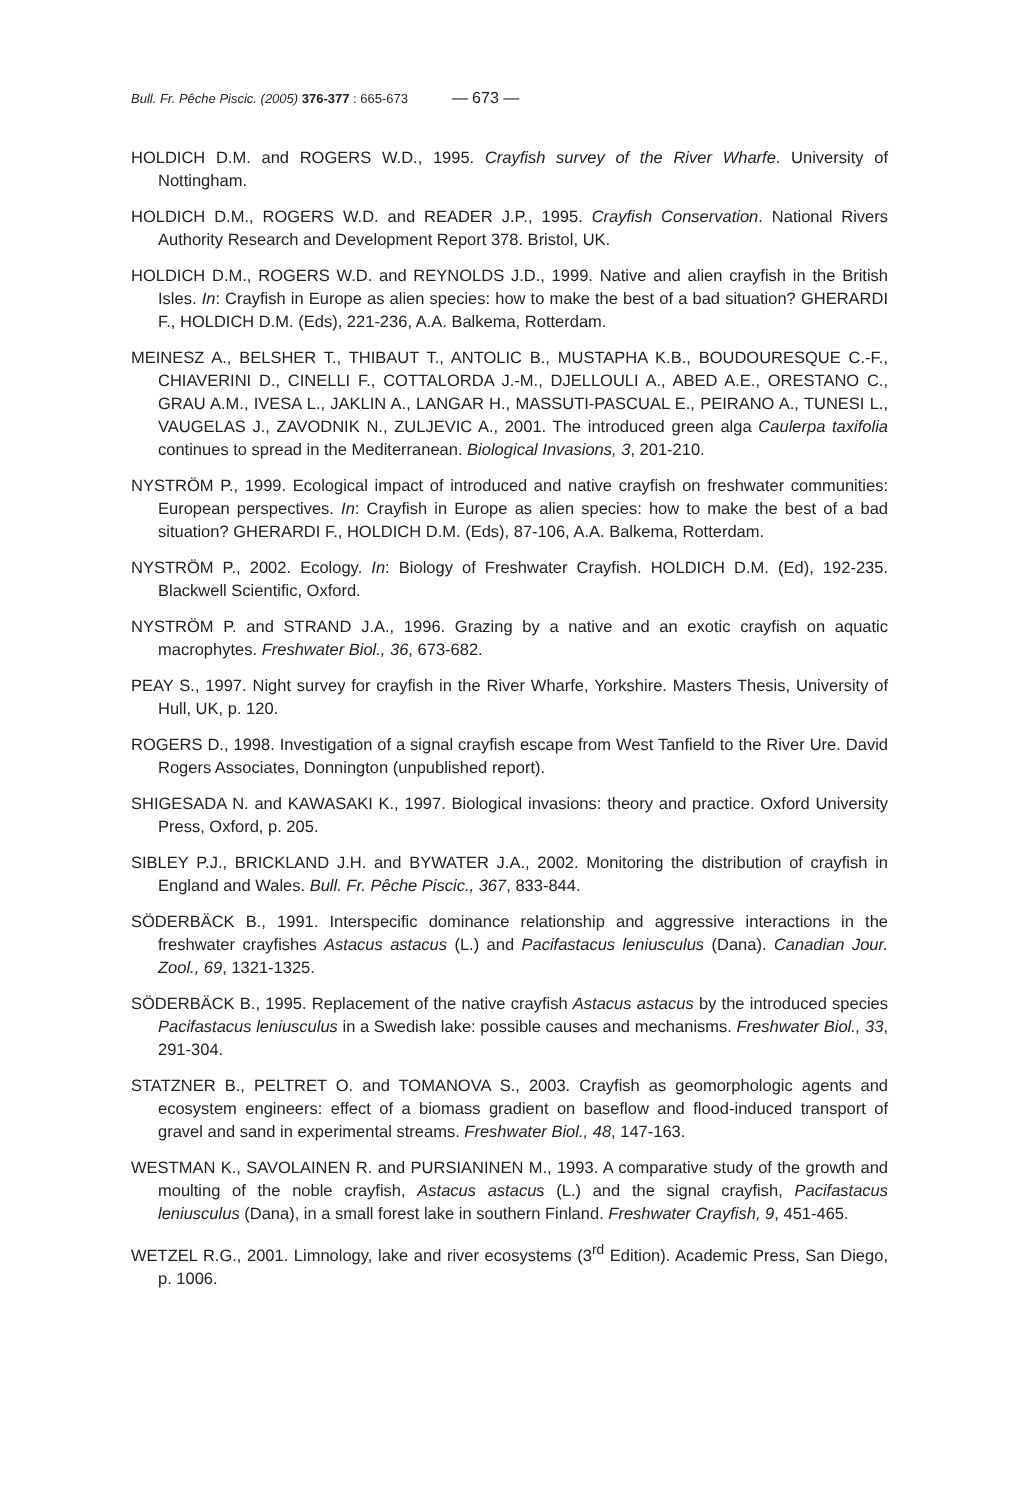Bull. Fr. Pêche Piscic. (2005) 376-377 : 665-673 — 673 —
HOLDICH D.M. and ROGERS W.D., 1995. Crayfish survey of the River Wharfe. University of Nottingham.
HOLDICH D.M., ROGERS W.D. and READER J.P., 1995. Crayfish Conservation. National Rivers Authority Research and Development Report 378. Bristol, UK.
HOLDICH D.M., ROGERS W.D. and REYNOLDS J.D., 1999. Native and alien crayfish in the British Isles. In: Crayfish in Europe as alien species: how to make the best of a bad situation? GHERARDI F., HOLDICH D.M. (Eds), 221-236, A.A. Balkema, Rotterdam.
MEINESZ A., BELSHER T., THIBAUT T., ANTOLIC B., MUSTAPHA K.B., BOUDOURESQUE C.-F., CHIAVERINI D., CINELLI F., COTTALORDA J.-M., DJELLOULI A., ABED A.E., ORESTANO C., GRAU A.M., IVESA L., JAKLIN A., LANGAR H., MASSUTI-PASCUAL E., PEIRANO A., TUNESI L., VAUGELAS J., ZAVODNIK N., ZULJEVIC A., 2001. The introduced green alga Caulerpa taxifolia continues to spread in the Mediterranean. Biological Invasions, 3, 201-210.
NYSTRÖM P., 1999. Ecological impact of introduced and native crayfish on freshwater communities: European perspectives. In: Crayfish in Europe as alien species: how to make the best of a bad situation? GHERARDI F., HOLDICH D.M. (Eds), 87-106, A.A. Balkema, Rotterdam.
NYSTRÖM P., 2002. Ecology. In: Biology of Freshwater Crayfish. HOLDICH D.M. (Ed), 192-235. Blackwell Scientific, Oxford.
NYSTRÖM P. and STRAND J.A., 1996. Grazing by a native and an exotic crayfish on aquatic macrophytes. Freshwater Biol., 36, 673-682.
PEAY S., 1997. Night survey for crayfish in the River Wharfe, Yorkshire. Masters Thesis, University of Hull, UK, p. 120.
ROGERS D., 1998. Investigation of a signal crayfish escape from West Tanfield to the River Ure. David Rogers Associates, Donnington (unpublished report).
SHIGESADA N. and KAWASAKI K., 1997. Biological invasions: theory and practice. Oxford University Press, Oxford, p. 205.
SIBLEY P.J., BRICKLAND J.H. and BYWATER J.A., 2002. Monitoring the distribution of crayfish in England and Wales. Bull. Fr. Pêche Piscic., 367, 833-844.
SÖDERBÄCK B., 1991. Interspecific dominance relationship and aggressive interactions in the freshwater crayfishes Astacus astacus (L.) and Pacifastacus leniusculus (Dana). Canadian Jour. Zool., 69, 1321-1325.
SÖDERBÄCK B., 1995. Replacement of the native crayfish Astacus astacus by the introduced species Pacifastacus leniusculus in a Swedish lake: possible causes and mechanisms. Freshwater Biol., 33, 291-304.
STATZNER B., PELTRET O. and TOMANOVA S., 2003. Crayfish as geomorphologic agents and ecosystem engineers: effect of a biomass gradient on baseflow and flood-induced transport of gravel and sand in experimental streams. Freshwater Biol., 48, 147-163.
WESTMAN K., SAVOLAINEN R. and PURSIANINEN M., 1993. A comparative study of the growth and moulting of the noble crayfish, Astacus astacus (L.) and the signal crayfish, Pacifastacus leniusculus (Dana), in a small forest lake in southern Finland. Freshwater Crayfish, 9, 451-465.
WETZEL R.G., 2001. Limnology, lake and river ecosystems (3<sup>rd</sup> Edition). Academic Press, San Diego, p. 1006.